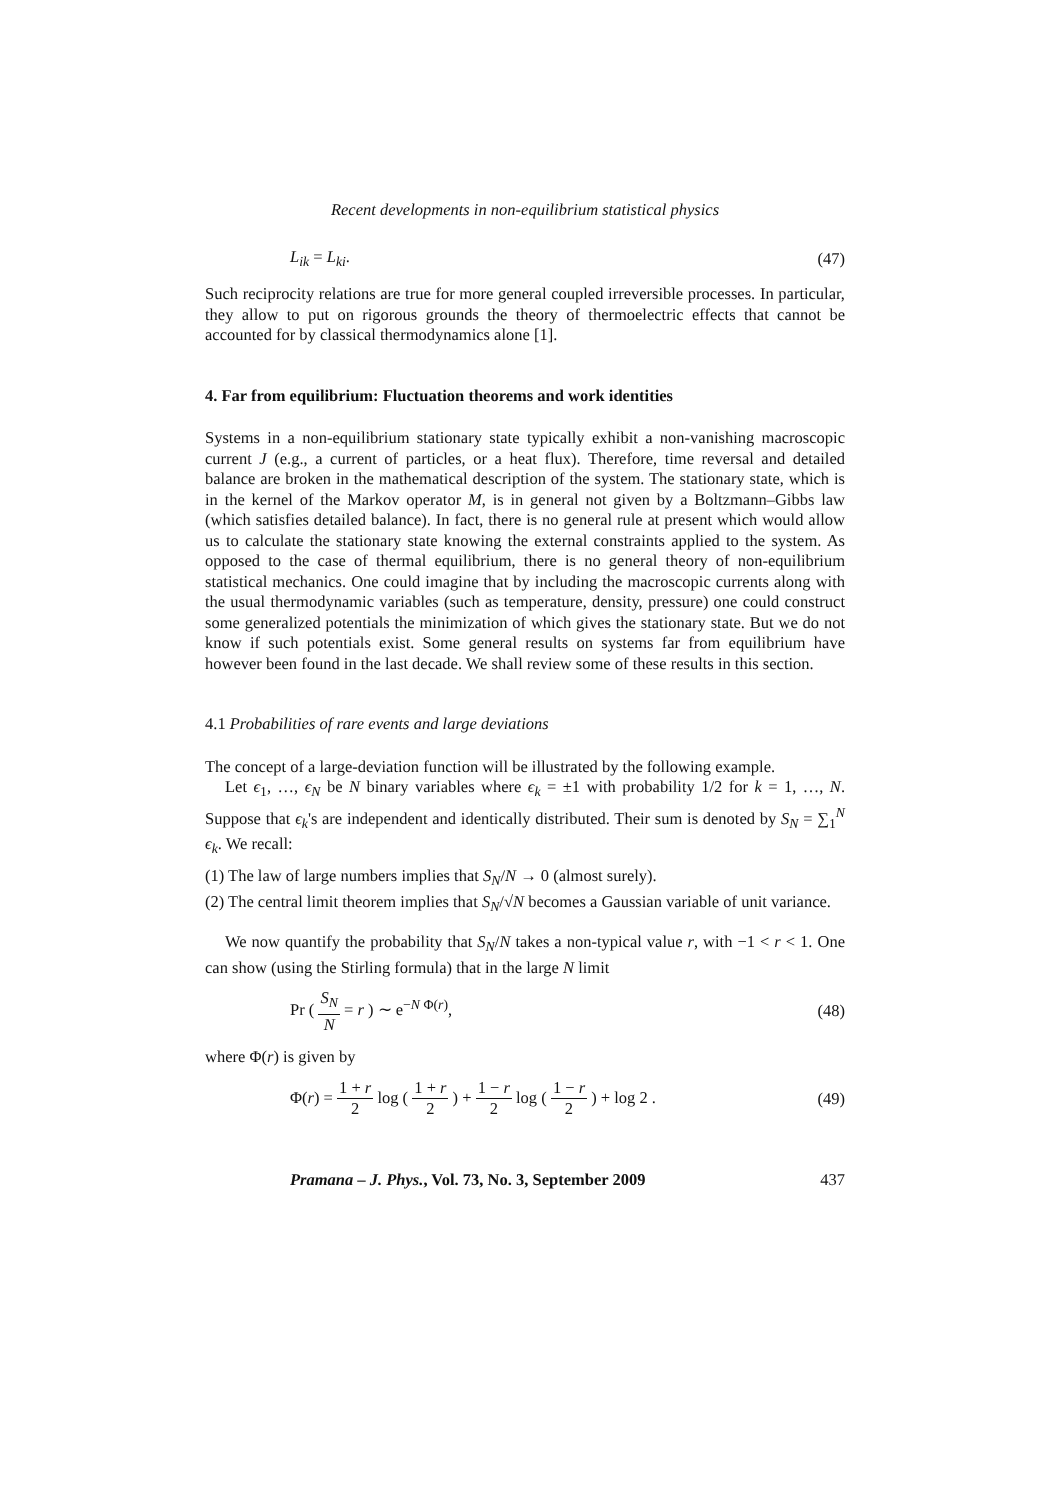Recent developments in non-equilibrium statistical physics
L<sub>ik</sub> = L<sub>ki</sub>. (47)
Such reciprocity relations are true for more general coupled irreversible processes. In particular, they allow to put on rigorous grounds the theory of thermoelectric effects that cannot be accounted for by classical thermodynamics alone [1].
4. Far from equilibrium: Fluctuation theorems and work identities
Systems in a non-equilibrium stationary state typically exhibit a non-vanishing macroscopic current J (e.g., a current of particles, or a heat flux). Therefore, time reversal and detailed balance are broken in the mathematical description of the system. The stationary state, which is in the kernel of the Markov operator M, is in general not given by a Boltzmann–Gibbs law (which satisfies detailed balance). In fact, there is no general rule at present which would allow us to calculate the stationary state knowing the external constraints applied to the system. As opposed to the case of thermal equilibrium, there is no general theory of non-equilibrium statistical mechanics. One could imagine that by including the macroscopic currents along with the usual thermodynamic variables (such as temperature, density, pressure) one could construct some generalized potentials the minimization of which gives the stationary state. But we do not know if such potentials exist. Some general results on systems far from equilibrium have however been found in the last decade. We shall review some of these results in this section.
4.1 Probabilities of rare events and large deviations
The concept of a large-deviation function will be illustrated by the following example.
Let ϵ<sub>1</sub>, …, ϵ<sub>N</sub> be N binary variables where ϵ<sub>k</sub> = ±1 with probability 1/2 for k = 1, …, N. Suppose that ϵ<sub>k</sub>'s are independent and identically distributed. Their sum is denoted by S<sub>N</sub> = ∑<sub>1</sub><sup>N</sup> ϵ<sub>k</sub>. We recall:
(1) The law of large numbers implies that S<sub>N</sub>/N → 0 (almost surely).
(2) The central limit theorem implies that S<sub>N</sub>/√N becomes a Gaussian variable of unit variance.
We now quantify the probability that S<sub>N</sub>/N takes a non-typical value r, with −1 < r < 1. One can show (using the Stirling formula) that in the large N limit
Pr ( S<sub>N</sub> N = r ) ∼ e<sup>−N Φ(r)</sup>, (48)
where Φ(r) is given by
Φ(r) = 1 + r 2 log ( 1 + r 2 ) + 1 − r 2 log ( 1 − r 2 ) + log 2 . (49)
Pramana – J. Phys., Vol. 73, No. 3, September 2009 437